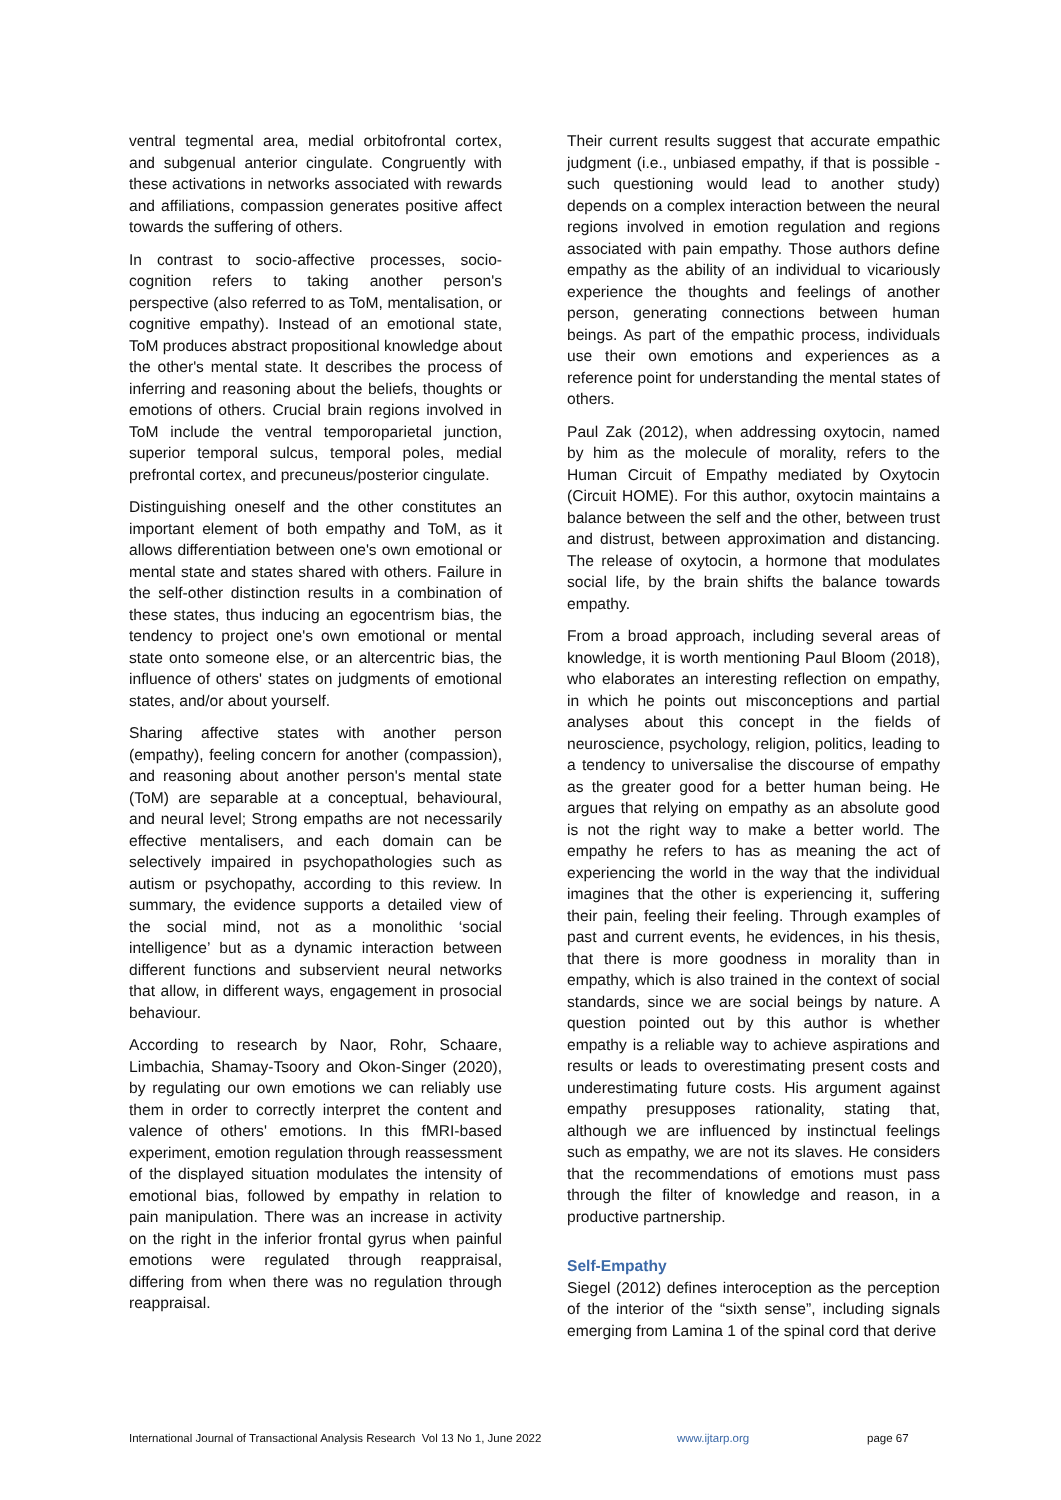ventral tegmental area, medial orbitofrontal cortex, and subgenual anterior cingulate. Congruently with these activations in networks associated with rewards and affiliations, compassion generates positive affect towards the suffering of others.
In contrast to socio-affective processes, socio-cognition refers to taking another person's perspective (also referred to as ToM, mentalisation, or cognitive empathy). Instead of an emotional state, ToM produces abstract propositional knowledge about the other's mental state. It describes the process of inferring and reasoning about the beliefs, thoughts or emotions of others. Crucial brain regions involved in ToM include the ventral temporoparietal junction, superior temporal sulcus, temporal poles, medial prefrontal cortex, and precuneus/posterior cingulate.
Distinguishing oneself and the other constitutes an important element of both empathy and ToM, as it allows differentiation between one's own emotional or mental state and states shared with others. Failure in the self-other distinction results in a combination of these states, thus inducing an egocentrism bias, the tendency to project one's own emotional or mental state onto someone else, or an altercentric bias, the influence of others' states on judgments of emotional states, and/or about yourself.
Sharing affective states with another person (empathy), feeling concern for another (compassion), and reasoning about another person's mental state (ToM) are separable at a conceptual, behavioural, and neural level; Strong empaths are not necessarily effective mentalisers, and each domain can be selectively impaired in psychopathologies such as autism or psychopathy, according to this review. In summary, the evidence supports a detailed view of the social mind, not as a monolithic ‘social intelligence’ but as a dynamic interaction between different functions and subservient neural networks that allow, in different ways, engagement in prosocial behaviour.
According to research by Naor, Rohr, Schaare, Limbachia, Shamay-Tsoory and Okon-Singer (2020), by regulating our own emotions we can reliably use them in order to correctly interpret the content and valence of others' emotions. In this fMRI-based experiment, emotion regulation through reassessment of the displayed situation modulates the intensity of emotional bias, followed by empathy in relation to pain manipulation. There was an increase in activity on the right in the inferior frontal gyrus when painful emotions were regulated through reappraisal, differing from when there was no regulation through reappraisal.
Their current results suggest that accurate empathic judgment (i.e., unbiased empathy, if that is possible - such questioning would lead to another study) depends on a complex interaction between the neural regions involved in emotion regulation and regions associated with pain empathy. Those authors define empathy as the ability of an individual to vicariously experience the thoughts and feelings of another person, generating connections between human beings. As part of the empathic process, individuals use their own emotions and experiences as a reference point for understanding the mental states of others.
Paul Zak (2012), when addressing oxytocin, named by him as the molecule of morality, refers to the Human Circuit of Empathy mediated by Oxytocin (Circuit HOME). For this author, oxytocin maintains a balance between the self and the other, between trust and distrust, between approximation and distancing. The release of oxytocin, a hormone that modulates social life, by the brain shifts the balance towards empathy.
From a broad approach, including several areas of knowledge, it is worth mentioning Paul Bloom (2018), who elaborates an interesting reflection on empathy, in which he points out misconceptions and partial analyses about this concept in the fields of neuroscience, psychology, religion, politics, leading to a tendency to universalise the discourse of empathy as the greater good for a better human being. He argues that relying on empathy as an absolute good is not the right way to make a better world. The empathy he refers to has as meaning the act of experiencing the world in the way that the individual imagines that the other is experiencing it, suffering their pain, feeling their feeling. Through examples of past and current events, he evidences, in his thesis, that there is more goodness in morality than in empathy, which is also trained in the context of social standards, since we are social beings by nature. A question pointed out by this author is whether empathy is a reliable way to achieve aspirations and results or leads to overestimating present costs and underestimating future costs. His argument against empathy presupposes rationality, stating that, although we are influenced by instinctual feelings such as empathy, we are not its slaves. He considers that the recommendations of emotions must pass through the filter of knowledge and reason, in a productive partnership.
Self-Empathy
Siegel (2012) defines interoception as the perception of the interior of the “sixth sense”, including signals emerging from Lamina 1 of the spinal cord that derive
International Journal of Transactional Analysis Research Vol 13 No 1, June 2022 www.ijtarp.org page 67